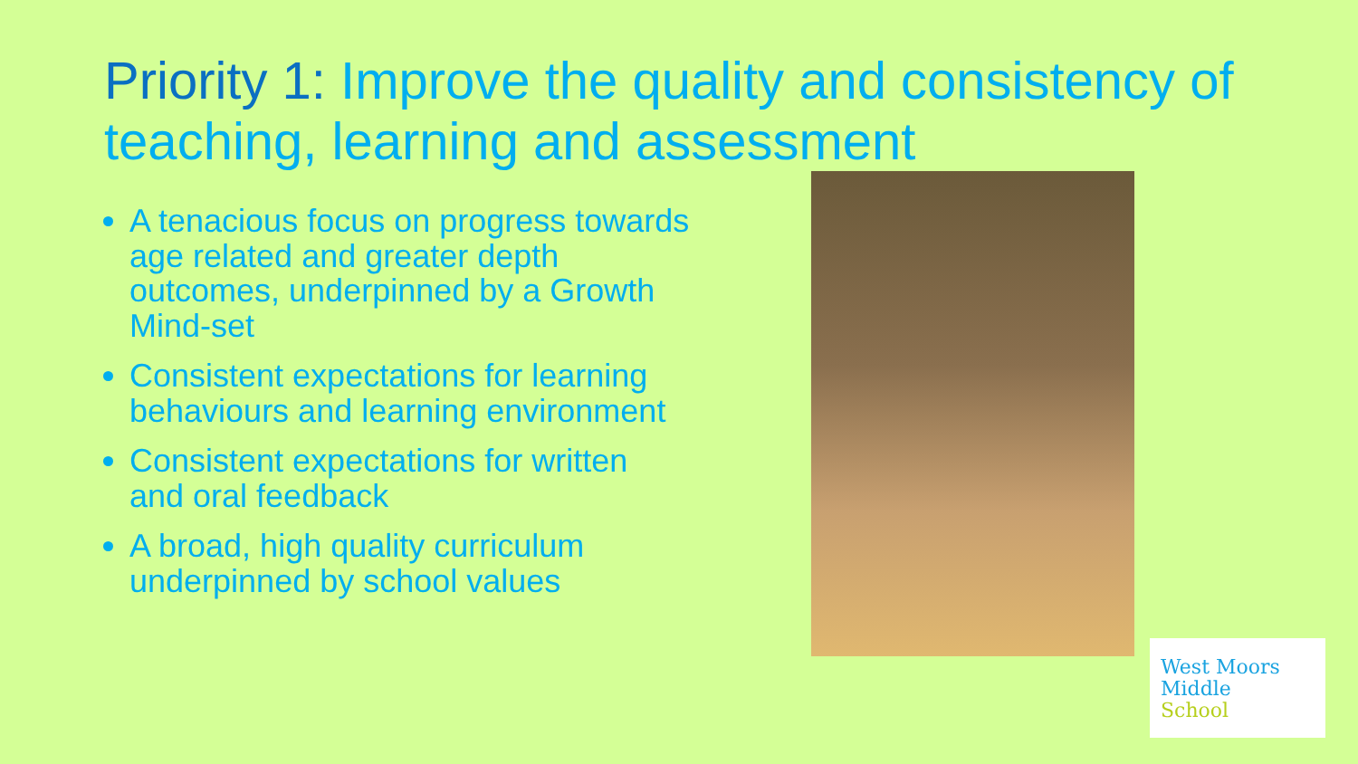Priority 1: Improve the quality and consistency of teaching, learning and assessment
A tenacious focus on progress towards age related and greater depth outcomes, underpinned by a Growth Mind-set
Consistent expectations for learning behaviours and learning environment
Consistent expectations for written and oral feedback
A broad, high quality curriculum underpinned by school values
West Moors
Middle
School